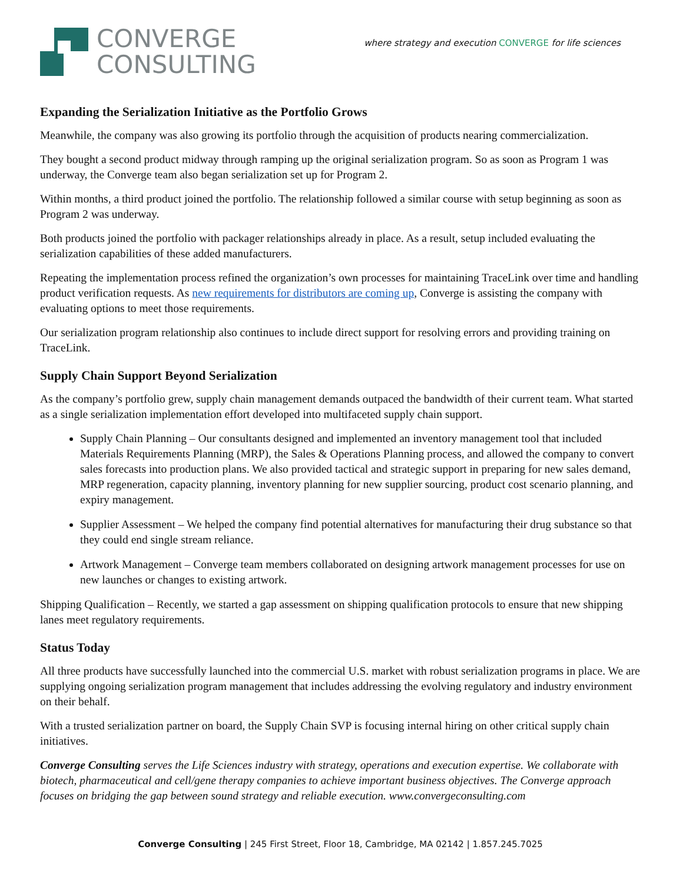CONVERGE
CONSULTING
where strategy and execution CONVERGE for life sciences
Expanding the Serialization Initiative as the Portfolio Grows
Meanwhile, the company was also growing its portfolio through the acquisition of products nearing commercialization.
They bought a second product midway through ramping up the original serialization program. So as soon as Program 1 was underway, the Converge team also began serialization set up for Program 2.
Within months, a third product joined the portfolio. The relationship followed a similar course with setup beginning as soon as Program 2 was underway.
Both products joined the portfolio with packager relationships already in place. As a result, setup included evaluating the serialization capabilities of these added manufacturers.
Repeating the implementation process refined the organization’s own processes for maintaining TraceLink over time and handling product verification requests. As new requirements for distributors are coming up, Converge is assisting the company with evaluating options to meet those requirements.
Our serialization program relationship also continues to include direct support for resolving errors and providing training on TraceLink.
Supply Chain Support Beyond Serialization
As the company’s portfolio grew, supply chain management demands outpaced the bandwidth of their current team. What started as a single serialization implementation effort developed into multifaceted supply chain support.
Supply Chain Planning – Our consultants designed and implemented an inventory management tool that included Materials Requirements Planning (MRP), the Sales & Operations Planning process, and allowed the company to convert sales forecasts into production plans. We also provided tactical and strategic support in preparing for new sales demand, MRP regeneration, capacity planning, inventory planning for new supplier sourcing, product cost scenario planning, and expiry management.
Supplier Assessment – We helped the company find potential alternatives for manufacturing their drug substance so that they could end single stream reliance.
Artwork Management – Converge team members collaborated on designing artwork management processes for use on new launches or changes to existing artwork.
Shipping Qualification – Recently, we started a gap assessment on shipping qualification protocols to ensure that new shipping lanes meet regulatory requirements.
Status Today
All three products have successfully launched into the commercial U.S. market with robust serialization programs in place. We are supplying ongoing serialization program management that includes addressing the evolving regulatory and industry environment on their behalf.
With a trusted serialization partner on board, the Supply Chain SVP is focusing internal hiring on other critical supply chain initiatives.
Converge Consulting serves the Life Sciences industry with strategy, operations and execution expertise. We collaborate with biotech, pharmaceutical and cell/gene therapy companies to achieve important business objectives. The Converge approach focuses on bridging the gap between sound strategy and reliable execution. www.convergeconsulting.com
Converge Consulting | 245 First Street, Floor 18, Cambridge, MA 02142 | 1.857.245.7025